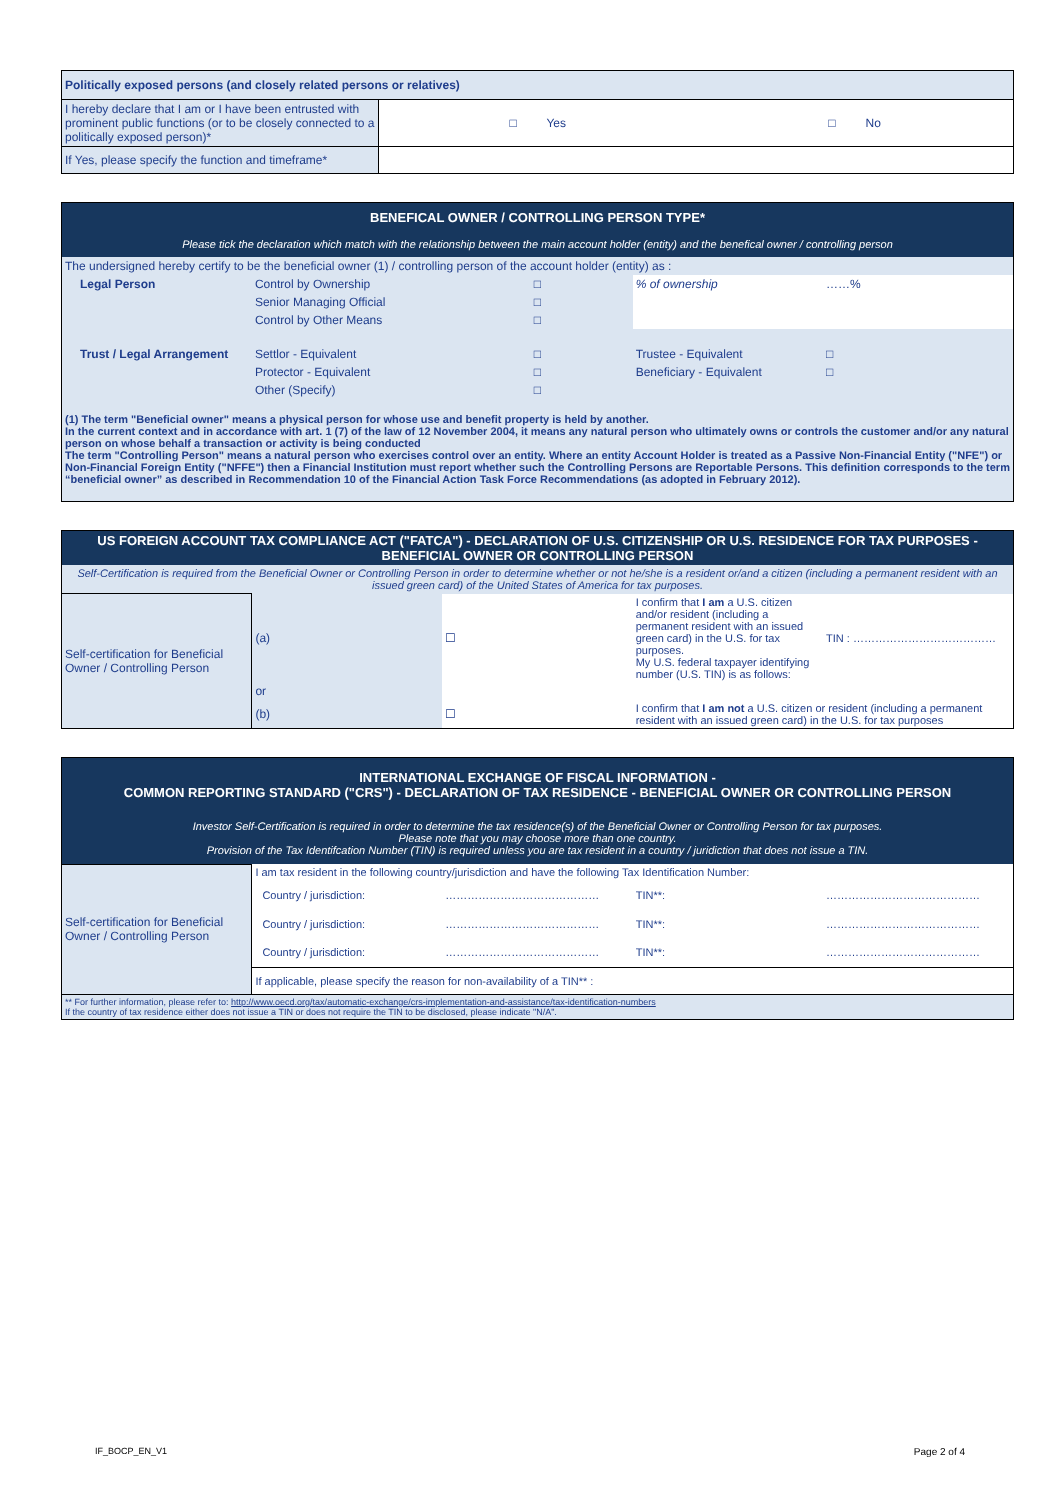| Politically exposed persons (and closely related persons or relatives) | | |
| I hereby declare that I am or I have been entrusted with prominent public functions (or to be closely connected to a politically exposed person)* | □ Yes | □ No |
| If Yes, please specify the function and timeframe* | | |
| BENEFICAL OWNER / CONTROLLING PERSON TYPE* | | | | |
| Please tick the declaration which match with the relationship between the main account holder (entity) and the benefical owner / controlling person | | | | |
| The undersigned hereby certify to be the beneficial owner (1) / controlling person of the account holder (entity) as : | | | | |
| Legal Person | Control by Ownership | □ | % of ownership | ……% |
| | Senior Managing Official | □ | | |
| | Control by Other Means | □ | | |
| Trust / Legal Arrangement | Settlor - Equivalent | □ | Trustee - Equivalent | □ |
| | Protector - Equivalent | □ | Beneficiary - Equivalent | □ |
| | Other (Specify) | □ | | |
| (1) The term "Beneficial owner" means a physical person for whose use and benefit property is held by another. In the current context and in accordance with art. 1 (7) of the law of 12 November 2004, it means any natural person who ultimately owns or controls the customer and/or any natural person on whose behalf a transaction or activity is being conducted The term "Controlling Person" means a natural person who exercises control over an entity. Where an entity Account Holder is treated as a Passive Non-Financial Entity ("NFE") or Non-Financial Foreign Entity ("NFFE") then a Financial Institution must report whether such the Controlling Persons are Reportable Persons. This definition corresponds to the term “beneficial owner” as described in Recommendation 10 of the Financial Action Task Force Recommendations (as adopted in February 2012). | | | | |
| US FOREIGN ACCOUNT TAX COMPLIANCE ACT ("FATCA") - DECLARATION OF U.S. CITIZENSHIP OR U.S. RESIDENCE FOR TAX PURPOSES - BENEFICIAL OWNER OR CONTROLLING PERSON | | | | |
| Self-Certification is required from the Beneficial Owner or Controlling Person in order to determine whether or not he/she is a resident or/and a citizen (including a permanent resident with an issued green card) of the United States of America for tax purposes. | | | | |
| Self-certification for Beneficial Owner / Controlling Person | (a) | ☐ | I confirm that I am a U.S. citizen and/or resident (including a permanent resident with an issued green card) in the U.S. for tax purposes. My U.S. federal taxpayer identifying number (U.S. TIN) is as follows: | TIN : ………………………………… |
| | or | | | |
| | (b) | ☐ | I confirm that I am not a U.S. citizen or resident (including a permanent resident with an issued green card) in the U.S. for tax purposes | |
| INTERNATIONAL EXCHANGE OF FISCAL INFORMATION - COMMON REPORTING STANDARD ("CRS") - DECLARATION OF TAX RESIDENCE - BENEFICIAL OWNER OR CONTROLLING PERSON | | | | |
| Investor Self-Certification is required in order to determine the tax residence(s) of the Beneficial Owner or Controlling Person for tax purposes. Please note that you may choose more than one country. Provision of the Tax Identifcation Number (TIN) is required unless you are tax resident in a country / juridiction that does not issue a TIN. | | | | |
| Self-certification for Beneficial Owner / Controlling Person | I am tax resident in the following country/jurisdiction and have the following Tax Identification Number: | | | |
| | Country / jurisdiction: | …………………………………… | TIN**: | …………………………………… |
| | Country / jurisdiction: | …………………………………… | TIN**: | …………………………………… |
| | Country / jurisdiction: | …………………………………… | TIN**: | …………………………………… |
| | If applicable, please specify the reason for non-availability of a TIN** : | | | |
| ** For further information, please refer to: http://www.oecd.org/tax/automatic-exchange/crs-implementation-and-assistance/tax-identification-numbers If the country of tax residence either does not issue a TIN or does not require the TIN to be disclosed, please indicate "N/A". | | | | |
IF_BOCP_EN_V1 Page 2 of 4